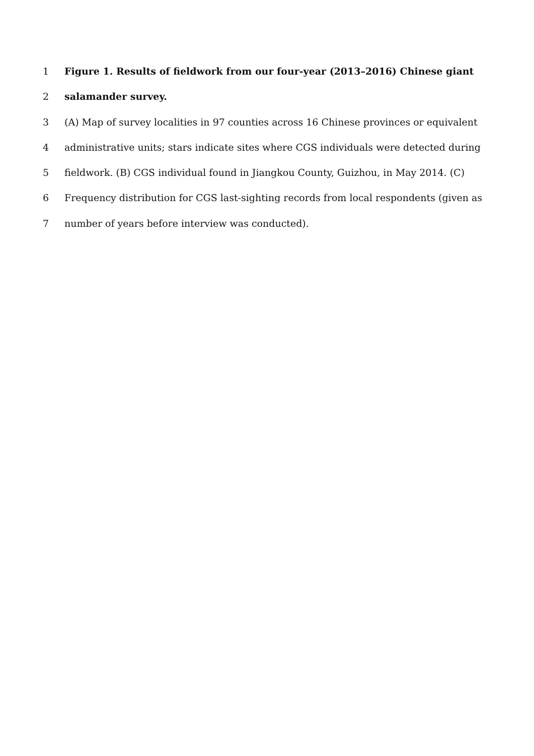1 Figure 1. Results of fieldwork from our four-year (2013–2016) Chinese giant
2 salamander survey.
3 (A) Map of survey localities in 97 counties across 16 Chinese provinces or equivalent
4 administrative units; stars indicate sites where CGS individuals were detected during
5 fieldwork. (B) CGS individual found in Jiangkou County, Guizhou, in May 2014. (C)
6 Frequency distribution for CGS last-sighting records from local respondents (given as
7 number of years before interview was conducted).